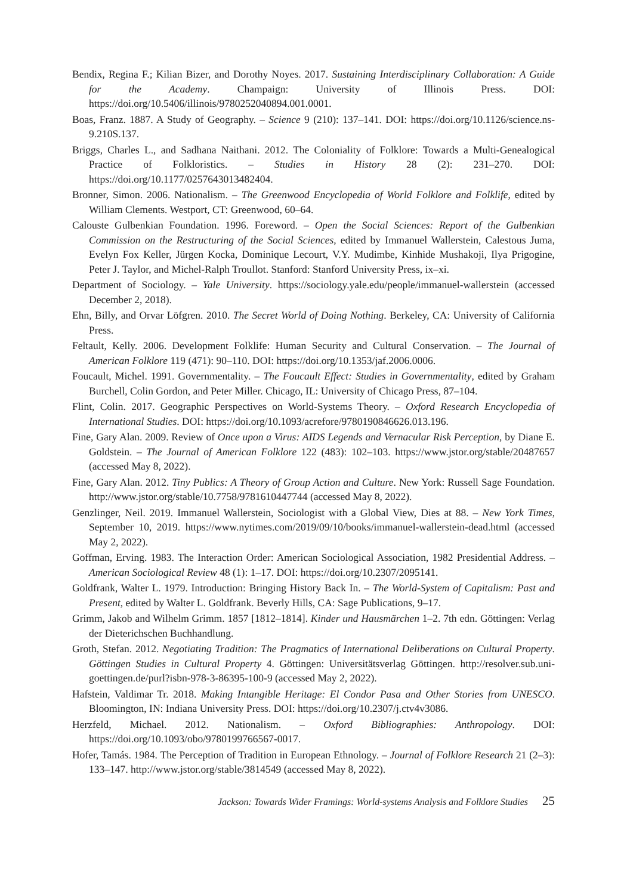Bendix, Regina F.; Kilian Bizer, and Dorothy Noyes. 2017. Sustaining Interdisciplinary Collaboration: A Guide for the Academy. Champaign: University of Illinois Press. DOI: https://doi.org/10.5406/illinois/9780252040894.001.0001.
Boas, Franz. 1887. A Study of Geography. – Science 9 (210): 137–141. DOI: https://doi.org/10.1126/science.ns-9.210S.137.
Briggs, Charles L., and Sadhana Naithani. 2012. The Coloniality of Folklore: Towards a Multi-Genealogical Practice of Folkloristics. – Studies in History 28 (2): 231–270. DOI: https://doi.org/10.1177/0257643013482404.
Bronner, Simon. 2006. Nationalism. – The Greenwood Encyclopedia of World Folklore and Folklife, edited by William Clements. Westport, CT: Greenwood, 60–64.
Calouste Gulbenkian Foundation. 1996. Foreword. – Open the Social Sciences: Report of the Gulbenkian Commission on the Restructuring of the Social Sciences, edited by Immanuel Wallerstein, Calestous Juma, Evelyn Fox Keller, Jürgen Kocka, Dominique Lecourt, V.Y. Mudimbe, Kinhide Mushakoji, Ilya Prigogine, Peter J. Taylor, and Michel-Ralph Troullot. Stanford: Stanford University Press, ix–xi.
Department of Sociology. – Yale University. https://sociology.yale.edu/people/immanuel-wallerstein (accessed December 2, 2018).
Ehn, Billy, and Orvar Löfgren. 2010. The Secret World of Doing Nothing. Berkeley, CA: University of California Press.
Feltault, Kelly. 2006. Development Folklife: Human Security and Cultural Conservation. – The Journal of American Folklore 119 (471): 90–110. DOI: https://doi.org/10.1353/jaf.2006.0006.
Foucault, Michel. 1991. Governmentality. – The Foucault Effect: Studies in Governmentality, edited by Graham Burchell, Colin Gordon, and Peter Miller. Chicago, IL: University of Chicago Press, 87–104.
Flint, Colin. 2017. Geographic Perspectives on World-Systems Theory. – Oxford Research Encyclopedia of International Studies. DOI: https://doi.org/10.1093/acrefore/9780190846626.013.196.
Fine, Gary Alan. 2009. Review of Once upon a Virus: AIDS Legends and Vernacular Risk Perception, by Diane E. Goldstein. – The Journal of American Folklore 122 (483): 102–103. https://www.jstor.org/stable/20487657 (accessed May 8, 2022).
Fine, Gary Alan. 2012. Tiny Publics: A Theory of Group Action and Culture. New York: Russell Sage Foundation. http://www.jstor.org/stable/10.7758/9781610447744 (accessed May 8, 2022).
Genzlinger, Neil. 2019. Immanuel Wallerstein, Sociologist with a Global View, Dies at 88. – New York Times, September 10, 2019. https://www.nytimes.com/2019/09/10/books/immanuel-wallerstein-dead.html (accessed May 2, 2022).
Goffman, Erving. 1983. The Interaction Order: American Sociological Association, 1982 Presidential Address. – American Sociological Review 48 (1): 1–17. DOI: https://doi.org/10.2307/2095141.
Goldfrank, Walter L. 1979. Introduction: Bringing History Back In. – The World-System of Capitalism: Past and Present, edited by Walter L. Goldfrank. Beverly Hills, CA: Sage Publications, 9–17.
Grimm, Jakob and Wilhelm Grimm. 1857 [1812–1814]. Kinder und Hausmärchen 1–2. 7th edn. Göttingen: Verlag der Dieterichschen Buchhandlung.
Groth, Stefan. 2012. Negotiating Tradition: The Pragmatics of International Deliberations on Cultural Property. Göttingen Studies in Cultural Property 4. Göttingen: Universitätsverlag Göttingen. http://resolver.sub.uni-goettingen.de/purl?isbn-978-3-86395-100-9 (accessed May 2, 2022).
Hafstein, Valdimar Tr. 2018. Making Intangible Heritage: El Condor Pasa and Other Stories from UNESCO. Bloomington, IN: Indiana University Press. DOI: https://doi.org/10.2307/j.ctv4v3086.
Herzfeld, Michael. 2012. Nationalism. – Oxford Bibliographies: Anthropology. DOI: https://doi.org/10.1093/obo/9780199766567-0017.
Hofer, Tamás. 1984. The Perception of Tradition in European Ethnology. – Journal of Folklore Research 21 (2–3): 133–147. http://www.jstor.org/stable/3814549 (accessed May 8, 2022).
Jackson: Towards Wider Framings: World-systems Analysis and Folklore Studies 25